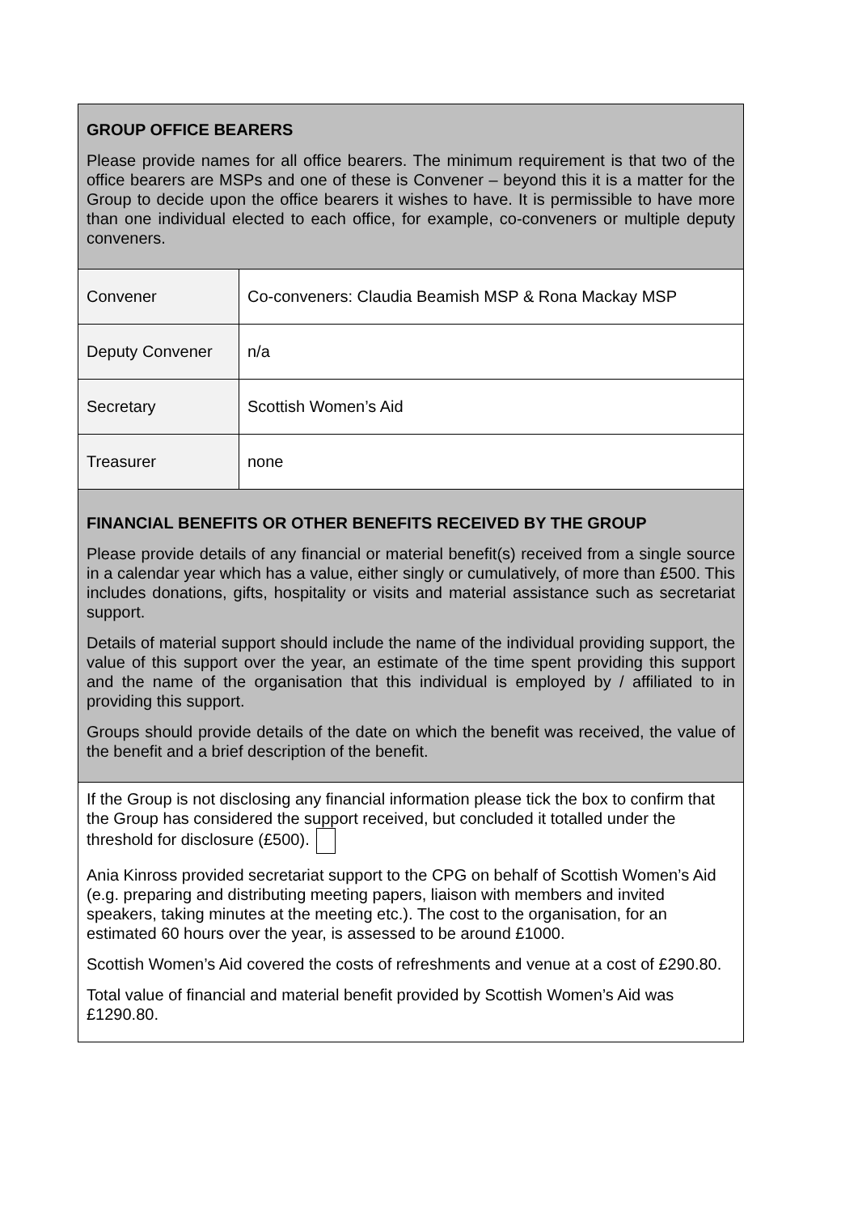| GROUP OFFICE BEARERS Please provide names for all office bearers. The minimum requirement is that two of the office bearers are MSPs and one of these is Convener – beyond this it is a matter for the Group to decide upon the office bearers it wishes to have. It is permissible to have more than one individual elected to each office, for example, co-conveners or multiple deputy conveners. | |
| Convener | Co-conveners: Claudia Beamish MSP & Rona Mackay MSP |
| Deputy Convener | n/a |
| Secretary | Scottish Women’s Aid |
| Treasurer | none |
| FINANCIAL BENEFITS OR OTHER BENEFITS RECEIVED BY THE GROUP Please provide details of any financial or material benefit(s) received from a single source in a calendar year which has a value, either singly or cumulatively, of more than £500. This includes donations, gifts, hospitality or visits and material assistance such as secretariat support. Details of material support should include the name of the individual providing support, the value of this support over the year, an estimate of the time spent providing this support and the name of the organisation that this individual is employed by / affiliated to in providing this support. Groups should provide details of the date on which the benefit was received, the value of the benefit and a brief description of the benefit. | |
| If the Group is not disclosing any financial information please tick the box to confirm that the Group has considered the support received, but concluded it totalled under the threshold for disclosure (£500). Ania Kinross provided secretariat support to the CPG on behalf of Scottish Women’s Aid (e.g. preparing and distributing meeting papers, liaison with members and invited speakers, taking minutes at the meeting etc.). The cost to the organisation, for an estimated 60 hours over the year, is assessed to be around £1000. Scottish Women’s Aid covered the costs of refreshments and venue at a cost of £290.80. Total value of financial and material benefit provided by Scottish Women’s Aid was £1290.80. | |